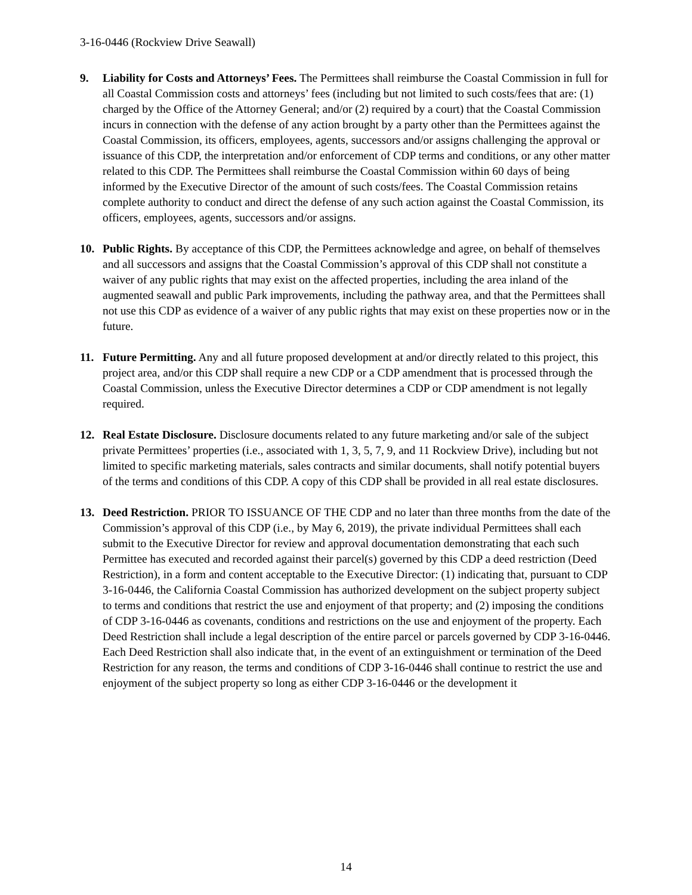3-16-0446 (Rockview Drive Seawall)
9. Liability for Costs and Attorneys’ Fees. The Permittees shall reimburse the Coastal Commission in full for all Coastal Commission costs and attorneys’ fees (including but not limited to such costs/fees that are: (1) charged by the Office of the Attorney General; and/or (2) required by a court) that the Coastal Commission incurs in connection with the defense of any action brought by a party other than the Permittees against the Coastal Commission, its officers, employees, agents, successors and/or assigns challenging the approval or issuance of this CDP, the interpretation and/or enforcement of CDP terms and conditions, or any other matter related to this CDP. The Permittees shall reimburse the Coastal Commission within 60 days of being informed by the Executive Director of the amount of such costs/fees. The Coastal Commission retains complete authority to conduct and direct the defense of any such action against the Coastal Commission, its officers, employees, agents, successors and/or assigns.
10. Public Rights. By acceptance of this CDP, the Permittees acknowledge and agree, on behalf of themselves and all successors and assigns that the Coastal Commission’s approval of this CDP shall not constitute a waiver of any public rights that may exist on the affected properties, including the area inland of the augmented seawall and public Park improvements, including the pathway area, and that the Permittees shall not use this CDP as evidence of a waiver of any public rights that may exist on these properties now or in the future.
11. Future Permitting. Any and all future proposed development at and/or directly related to this project, this project area, and/or this CDP shall require a new CDP or a CDP amendment that is processed through the Coastal Commission, unless the Executive Director determines a CDP or CDP amendment is not legally required.
12. Real Estate Disclosure. Disclosure documents related to any future marketing and/or sale of the subject private Permittees’ properties (i.e., associated with 1, 3, 5, 7, 9, and 11 Rockview Drive), including but not limited to specific marketing materials, sales contracts and similar documents, shall notify potential buyers of the terms and conditions of this CDP. A copy of this CDP shall be provided in all real estate disclosures.
13. Deed Restriction. PRIOR TO ISSUANCE OF THE CDP and no later than three months from the date of the Commission’s approval of this CDP (i.e., by May 6, 2019), the private individual Permittees shall each submit to the Executive Director for review and approval documentation demonstrating that each such Permittee has executed and recorded against their parcel(s) governed by this CDP a deed restriction (Deed Restriction), in a form and content acceptable to the Executive Director: (1) indicating that, pursuant to CDP 3-16-0446, the California Coastal Commission has authorized development on the subject property subject to terms and conditions that restrict the use and enjoyment of that property; and (2) imposing the conditions of CDP 3-16-0446 as covenants, conditions and restrictions on the use and enjoyment of the property. Each Deed Restriction shall include a legal description of the entire parcel or parcels governed by CDP 3-16-0446. Each Deed Restriction shall also indicate that, in the event of an extinguishment or termination of the Deed Restriction for any reason, the terms and conditions of CDP 3-16-0446 shall continue to restrict the use and enjoyment of the subject property so long as either CDP 3-16-0446 or the development it
14